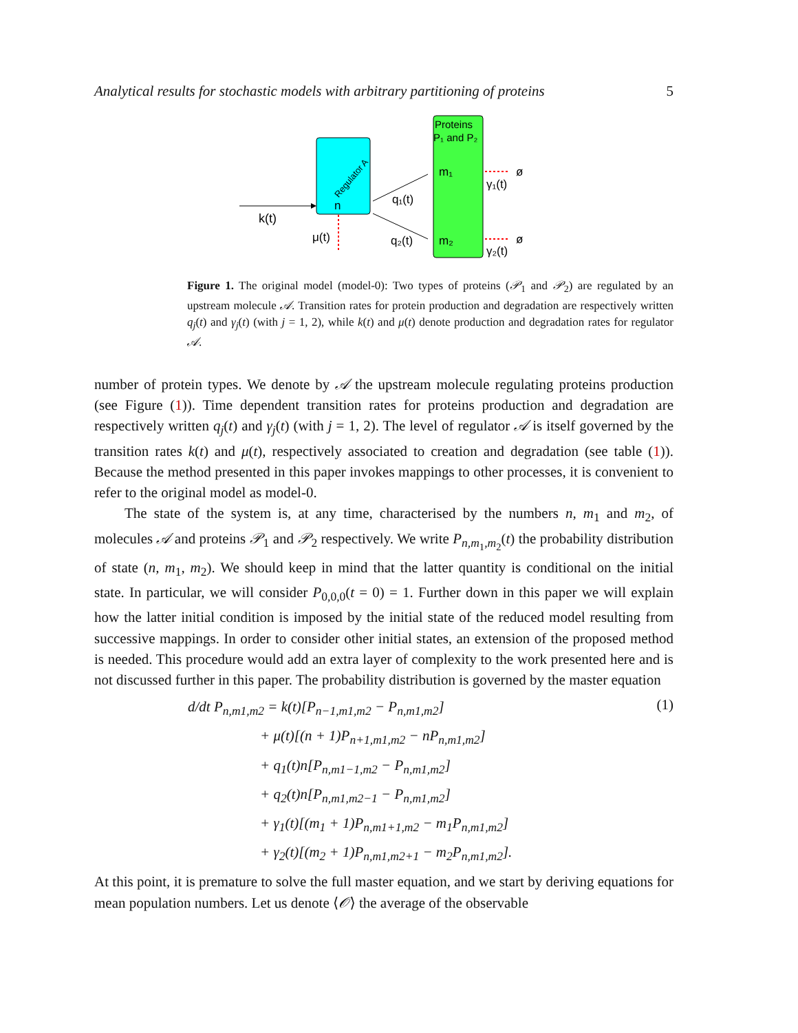Analytical results for stochastic models with arbitrary partitioning of proteins 5
k(t)
Regulator A
n
μ(t)
q₁(t)
q₂(t)
Proteins
P₁ and P₂
m₁
m₂
ø
ø
γ₁(t)
γ₂(t)
Figure 1. The original model (model-0): Two types of proteins (𝒫<sub>1</sub> and 𝒫<sub>2</sub>) are regulated by an upstream molecule 𝒜. Transition rates for protein production and degradation are respectively written q<sub>j</sub>(t) and γ<sub>j</sub>(t) (with j = 1, 2), while k(t) and μ(t) denote production and degradation rates for regulator 𝒜.
number of protein types. We denote by 𝒜 the upstream molecule regulating proteins production (see Figure (1)). Time dependent transition rates for proteins production and degradation are respectively written q<sub>j</sub>(t) and γ<sub>j</sub>(t) (with j = 1, 2). The level of regulator 𝒜 is itself governed by the transition rates k(t) and μ(t), respectively associated to creation and degradation (see table (1)). Because the method presented in this paper invokes mappings to other processes, it is convenient to refer to the original model as model-0.
The state of the system is, at any time, characterised by the numbers n, m<sub>1</sub> and m<sub>2</sub>, of molecules 𝒜 and proteins 𝒫<sub>1</sub> and 𝒫<sub>2</sub> respectively. We write P<sub>n,m<sub>1</sub>,m<sub>2</sub></sub>(t) the probability distribution of state (n, m<sub>1</sub>, m<sub>2</sub>). We should keep in mind that the latter quantity is conditional on the initial state. In particular, we will consider P<sub>0,0,0</sub>(t = 0) = 1. Further down in this paper we will explain how the latter initial condition is imposed by the initial state of the reduced model resulting from successive mappings. In order to consider other initial states, an extension of the proposed method is needed. This procedure would add an extra layer of complexity to the work presented here and is not discussed further in this paper. The probability distribution is governed by the master equation
d/dt P<sub>n,m1,m2</sub> = k(t)[P<sub>n−1,m1,m2</sub> − P<sub>n,m1,m2</sub>]
+ μ(t)[(n + 1)P<sub>n+1,m1,m2</sub> − nP<sub>n,m1,m2</sub>]
+ q<sub>1</sub>(t)n[P<sub>n,m1−1,m2</sub> − P<sub>n,m1,m2</sub>]
+ q<sub>2</sub>(t)n[P<sub>n,m1,m2−1</sub> − P<sub>n,m1,m2</sub>]
+ γ<sub>1</sub>(t)[(m<sub>1</sub> + 1)P<sub>n,m1+1,m2</sub> − m<sub>1</sub>P<sub>n,m1,m2</sub>]
+ γ<sub>2</sub>(t)[(m<sub>2</sub> + 1)P<sub>n,m1,m2+1</sub> − m<sub>2</sub>P<sub>n,m1,m2</sub>].
(1)
At this point, it is premature to solve the full master equation, and we start by deriving equations for mean population numbers. Let us denote ⟨𝒪⟩ the average of the observable